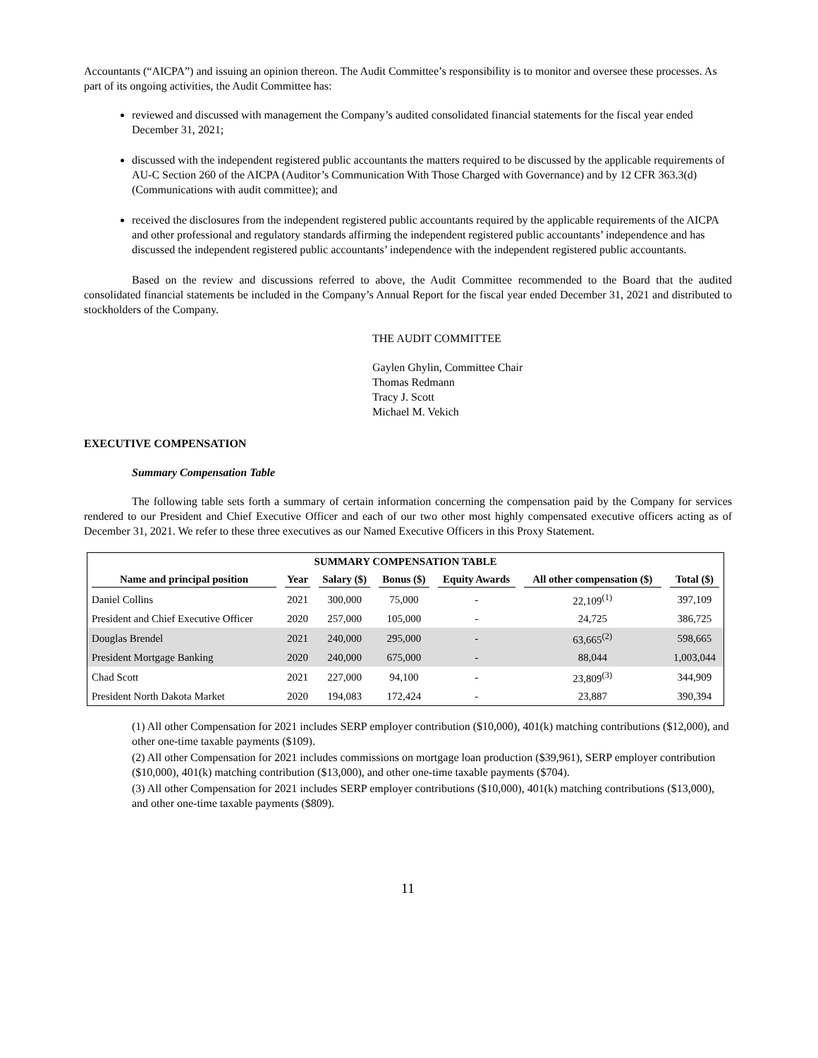Accountants (“AICPA”) and issuing an opinion thereon. The Audit Committee’s responsibility is to monitor and oversee these processes. As part of its ongoing activities, the Audit Committee has:
reviewed and discussed with management the Company’s audited consolidated financial statements for the fiscal year ended December 31, 2021;
discussed with the independent registered public accountants the matters required to be discussed by the applicable requirements of AU-C Section 260 of the AICPA (Auditor’s Communication With Those Charged with Governance) and by 12 CFR 363.3(d) (Communications with audit committee); and
received the disclosures from the independent registered public accountants required by the applicable requirements of the AICPA and other professional and regulatory standards affirming the independent registered public accountants’ independence and has discussed the independent registered public accountants’ independence with the independent registered public accountants.
Based on the review and discussions referred to above, the Audit Committee recommended to the Board that the audited consolidated financial statements be included in the Company’s Annual Report for the fiscal year ended December 31, 2021 and distributed to stockholders of the Company.
THE AUDIT COMMITTEE
Gaylen Ghylin, Committee Chair
Thomas Redmann
Tracy J. Scott
Michael M. Vekich
EXECUTIVE COMPENSATION
Summary Compensation Table
The following table sets forth a summary of certain information concerning the compensation paid by the Company for services rendered to our President and Chief Executive Officer and each of our two other most highly compensated executive officers acting as of December 31, 2021. We refer to these three executives as our Named Executive Officers in this Proxy Statement.
| SUMMARY COMPENSATION TABLE | | | | | | |
| --- | --- | --- | --- | --- | --- | --- |
| Name and principal position | Year | Salary ($) | Bonus ($) | Equity Awards | All other compensation ($) | Total ($) |
| Daniel Collins | 2021 | 300,000 | 75,000 | - | 22,109<sup>(1)</sup> | 397,109 |
| President and Chief Executive Officer | 2020 | 257,000 | 105,000 | - | 24,725 | 386,725 |
| Douglas Brendel | 2021 | 240,000 | 295,000 | - | 63,665<sup>(2)</sup> | 598,665 |
| President Mortgage Banking | 2020 | 240,000 | 675,000 | - | 88,044 | 1,003,044 |
| Chad Scott | 2021 | 227,000 | 94,100 | - | 23,809<sup>(3)</sup> | 344,909 |
| President North Dakota Market | 2020 | 194,083 | 172,424 | - | 23,887 | 390,394 |
(1) All other Compensation for 2021 includes SERP employer contribution ($10,000), 401(k) matching contributions ($12,000), and other one-time taxable payments ($109).
(2) All other Compensation for 2021 includes commissions on mortgage loan production ($39,961), SERP employer contribution ($10,000), 401(k) matching contribution ($13,000), and other one-time taxable payments ($704).
(3) All other Compensation for 2021 includes SERP employer contributions ($10,000), 401(k) matching contributions ($13,000), and other one-time taxable payments ($809).
11